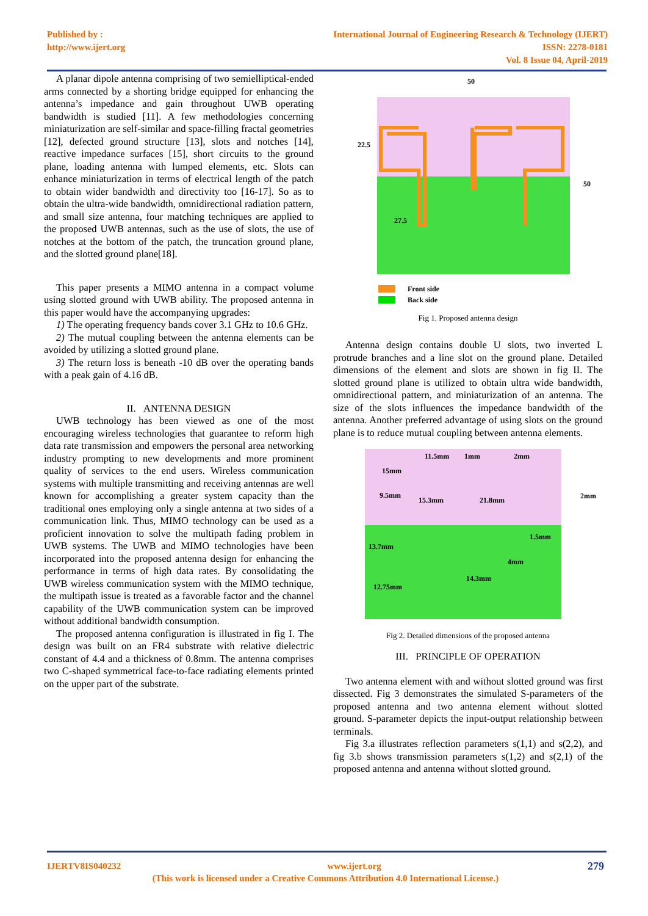Published by :
http://www.ijert.org
International Journal of Engineering Research & Technology (IJERT)
ISSN: 2278-0181
Vol. 8 Issue 04, April-2019
A planar dipole antenna comprising of two semielliptical-ended arms connected by a shorting bridge equipped for enhancing the antenna’s impedance and gain throughout UWB operating bandwidth is studied [11]. A few methodologies concerning miniaturization are self-similar and space-filling fractal geometries [12], defected ground structure [13], slots and notches [14], reactive impedance surfaces [15], short circuits to the ground plane, loading antenna with lumped elements, etc. Slots can enhance miniaturization in terms of electrical length of the patch to obtain wider bandwidth and directivity too [16-17]. So as to obtain the ultra-wide bandwidth, omnidirectional radiation pattern, and small size antenna, four matching techniques are applied to the proposed UWB antennas, such as the use of slots, the use of notches at the bottom of the patch, the truncation ground plane, and the slotted ground plane[18].
This paper presents a MIMO antenna in a compact volume using slotted ground with UWB ability. The proposed antenna in this paper would have the accompanying upgrades:
1) The operating frequency bands cover 3.1 GHz to 10.6 GHz.
2) The mutual coupling between the antenna elements can be avoided by utilizing a slotted ground plane.
3) The return loss is beneath -10 dB over the operating bands with a peak gain of 4.16 dB.
II. ANTENNA DESIGN
UWB technology has been viewed as one of the most encouraging wireless technologies that guarantee to reform high data rate transmission and empowers the personal area networking industry prompting to new developments and more prominent quality of services to the end users. Wireless communication systems with multiple transmitting and receiving antennas are well known for accomplishing a greater system capacity than the traditional ones employing only a single antenna at two sides of a communication link. Thus, MIMO technology can be used as a proficient innovation to solve the multipath fading problem in UWB systems. The UWB and MIMO technologies have been incorporated into the proposed antenna design for enhancing the performance in terms of high data rates. By consolidating the UWB wireless communication system with the MIMO technique, the multipath issue is treated as a favorable factor and the channel capability of the UWB communication system can be improved without additional bandwidth consumption.
The proposed antenna configuration is illustrated in fig I. The design was built on an FR4 substrate with relative dielectric constant of 4.4 and a thickness of 0.8mm. The antenna comprises two C-shaped symmetrical face-to-face radiating elements printed on the upper part of the substrate.
50
22.5
27.5
50
Front side
Back side
Fig 1. Proposed antenna design
Antenna design contains double U slots, two inverted L protrude branches and a line slot on the ground plane. Detailed dimensions of the element and slots are shown in fig II. The slotted ground plane is utilized to obtain ultra wide bandwidth, omnidirectional pattern, and miniaturization of an antenna. The size of the slots influences the impedance bandwidth of the antenna. Another preferred advantage of using slots on the ground plane is to reduce mutual coupling between antenna elements.
11.5mm
1mm
2mm
15mm
9.5mm
15.3mm
21.8mm
2mm
1.5mm
13.7mm
4mm
14.3mm
12.75mm
Fig 2. Detailed dimensions of the proposed antenna
III. PRINCIPLE OF OPERATION
Two antenna element with and without slotted ground was first dissected. Fig 3 demonstrates the simulated S-parameters of the proposed antenna and two antenna element without slotted ground. S-parameter depicts the input-output relationship between terminals.
Fig 3.a illustrates reflection parameters s(1,1) and s(2,2), and fig 3.b shows transmission parameters s(1,2) and s(2,1) of the proposed antenna and antenna without slotted ground.
IJERTV8IS040232 www.ijert.org 279
(This work is licensed under a Creative Commons Attribution 4.0 International License.)